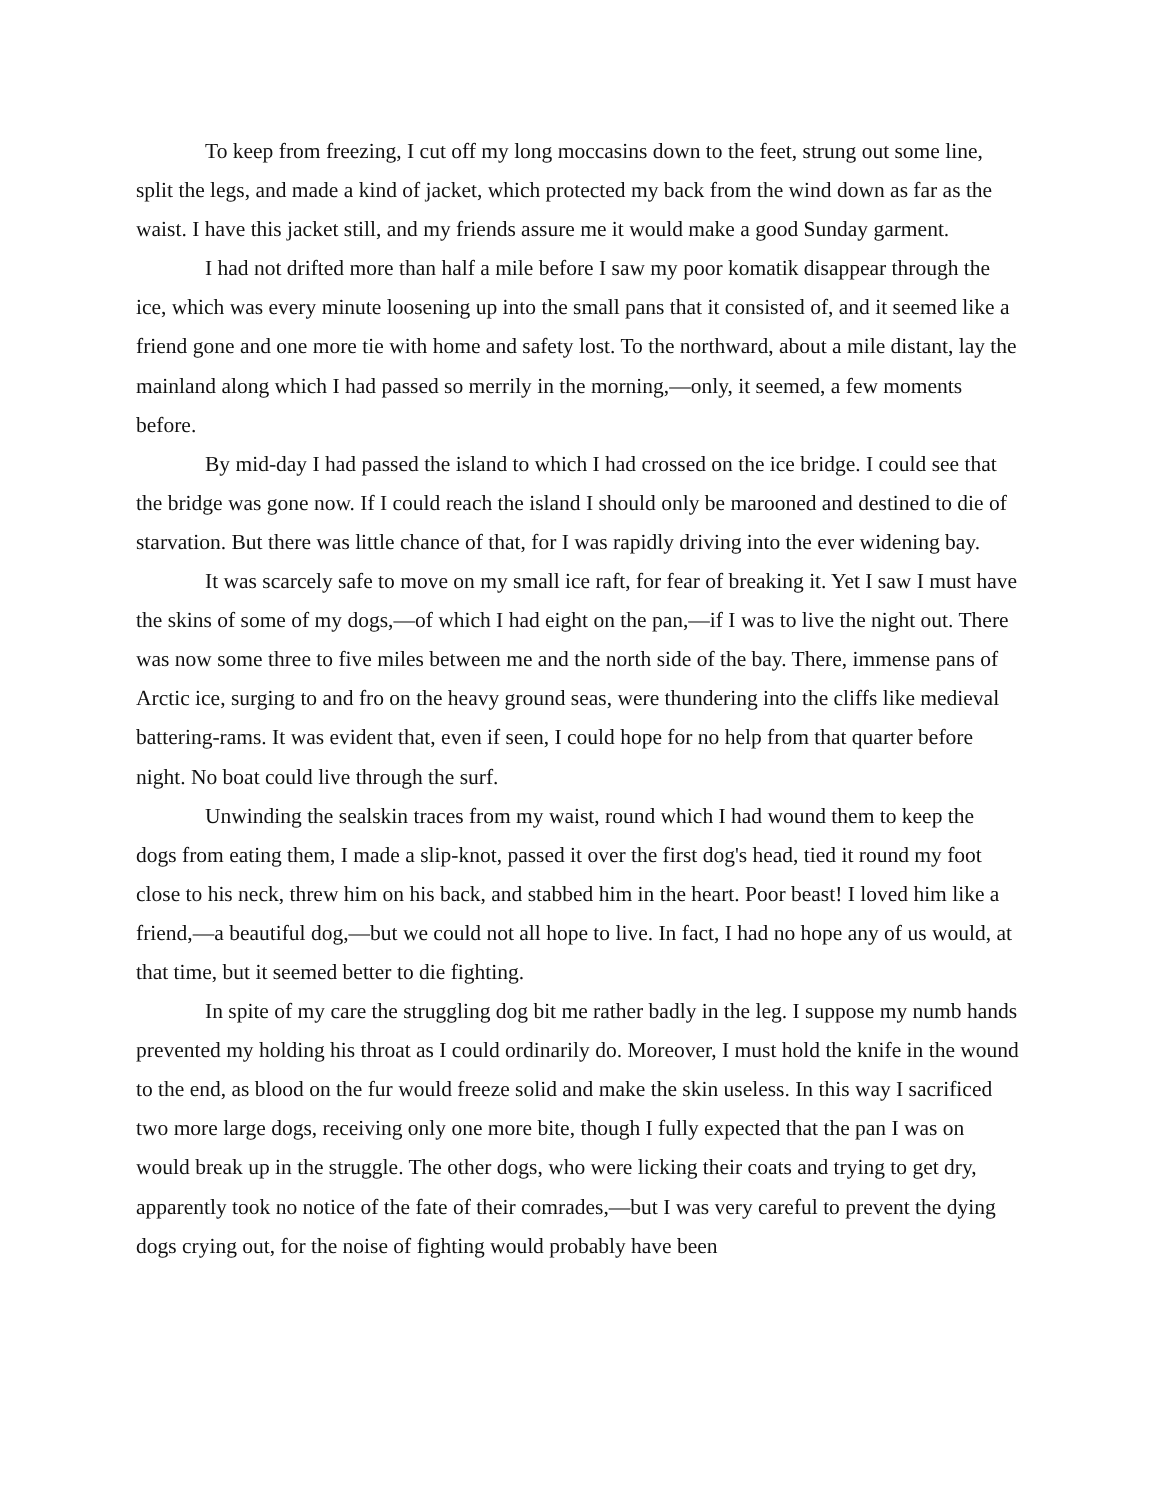To keep from freezing, I cut off my long moccasins down to the feet, strung out some line, split the legs, and made a kind of jacket, which protected my back from the wind down as far as the waist. I have this jacket still, and my friends assure me it would make a good Sunday garment.
I had not drifted more than half a mile before I saw my poor komatik disappear through the ice, which was every minute loosening up into the small pans that it consisted of, and it seemed like a friend gone and one more tie with home and safety lost. To the northward, about a mile distant, lay the mainland along which I had passed so merrily in the morning,—only, it seemed, a few moments before.
By mid-day I had passed the island to which I had crossed on the ice bridge. I could see that the bridge was gone now. If I could reach the island I should only be marooned and destined to die of starvation. But there was little chance of that, for I was rapidly driving into the ever widening bay.
It was scarcely safe to move on my small ice raft, for fear of breaking it. Yet I saw I must have the skins of some of my dogs,—of which I had eight on the pan,—if I was to live the night out. There was now some three to five miles between me and the north side of the bay. There, immense pans of Arctic ice, surging to and fro on the heavy ground seas, were thundering into the cliffs like medieval battering-rams. It was evident that, even if seen, I could hope for no help from that quarter before night. No boat could live through the surf.
Unwinding the sealskin traces from my waist, round which I had wound them to keep the dogs from eating them, I made a slip-knot, passed it over the first dog's head, tied it round my foot close to his neck, threw him on his back, and stabbed him in the heart. Poor beast! I loved him like a friend,—a beautiful dog,—but we could not all hope to live. In fact, I had no hope any of us would, at that time, but it seemed better to die fighting.
In spite of my care the struggling dog bit me rather badly in the leg. I suppose my numb hands prevented my holding his throat as I could ordinarily do. Moreover, I must hold the knife in the wound to the end, as blood on the fur would freeze solid and make the skin useless. In this way I sacrificed two more large dogs, receiving only one more bite, though I fully expected that the pan I was on would break up in the struggle. The other dogs, who were licking their coats and trying to get dry, apparently took no notice of the fate of their comrades,—but I was very careful to prevent the dying dogs crying out, for the noise of fighting would probably have been